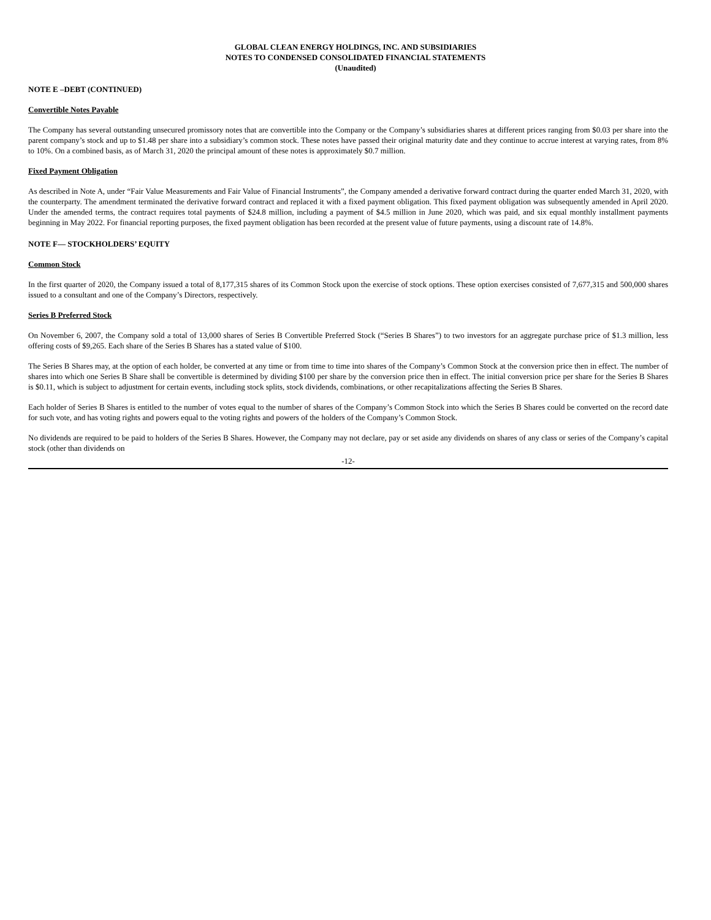GLOBAL CLEAN ENERGY HOLDINGS, INC. AND SUBSIDIARIES
NOTES TO CONDENSED CONSOLIDATED FINANCIAL STATEMENTS
(Unaudited)
NOTE E –DEBT (CONTINUED)
Convertible Notes Payable
The Company has several outstanding unsecured promissory notes that are convertible into the Company or the Company’s subsidiaries shares at different prices ranging from $0.03 per share into the parent company’s stock and up to $1.48 per share into a subsidiary’s common stock. These notes have passed their original maturity date and they continue to accrue interest at varying rates, from 8% to 10%. On a combined basis, as of March 31, 2020 the principal amount of these notes is approximately $0.7 million.
Fixed Payment Obligation
As described in Note A, under “Fair Value Measurements and Fair Value of Financial Instruments”, the Company amended a derivative forward contract during the quarter ended March 31, 2020, with the counterparty. The amendment terminated the derivative forward contract and replaced it with a fixed payment obligation. This fixed payment obligation was subsequently amended in April 2020. Under the amended terms, the contract requires total payments of $24.8 million, including a payment of $4.5 million in June 2020, which was paid, and six equal monthly installment payments beginning in May 2022. For financial reporting purposes, the fixed payment obligation has been recorded at the present value of future payments, using a discount rate of 14.8%.
NOTE F— STOCKHOLDERS’ EQUITY
Common Stock
In the first quarter of 2020, the Company issued a total of 8,177,315 shares of its Common Stock upon the exercise of stock options. These option exercises consisted of 7,677,315 and 500,000 shares issued to a consultant and one of the Company’s Directors, respectively.
Series B Preferred Stock
On November 6, 2007, the Company sold a total of 13,000 shares of Series B Convertible Preferred Stock (“Series B Shares”) to two investors for an aggregate purchase price of $1.3 million, less offering costs of $9,265. Each share of the Series B Shares has a stated value of $100.
The Series B Shares may, at the option of each holder, be converted at any time or from time to time into shares of the Company’s Common Stock at the conversion price then in effect. The number of shares into which one Series B Share shall be convertible is determined by dividing $100 per share by the conversion price then in effect. The initial conversion price per share for the Series B Shares is $0.11, which is subject to adjustment for certain events, including stock splits, stock dividends, combinations, or other recapitalizations affecting the Series B Shares.
Each holder of Series B Shares is entitled to the number of votes equal to the number of shares of the Company’s Common Stock into which the Series B Shares could be converted on the record date for such vote, and has voting rights and powers equal to the voting rights and powers of the holders of the Company’s Common Stock.
No dividends are required to be paid to holders of the Series B Shares. However, the Company may not declare, pay or set aside any dividends on shares of any class or series of the Company’s capital stock (other than dividends on
-12-